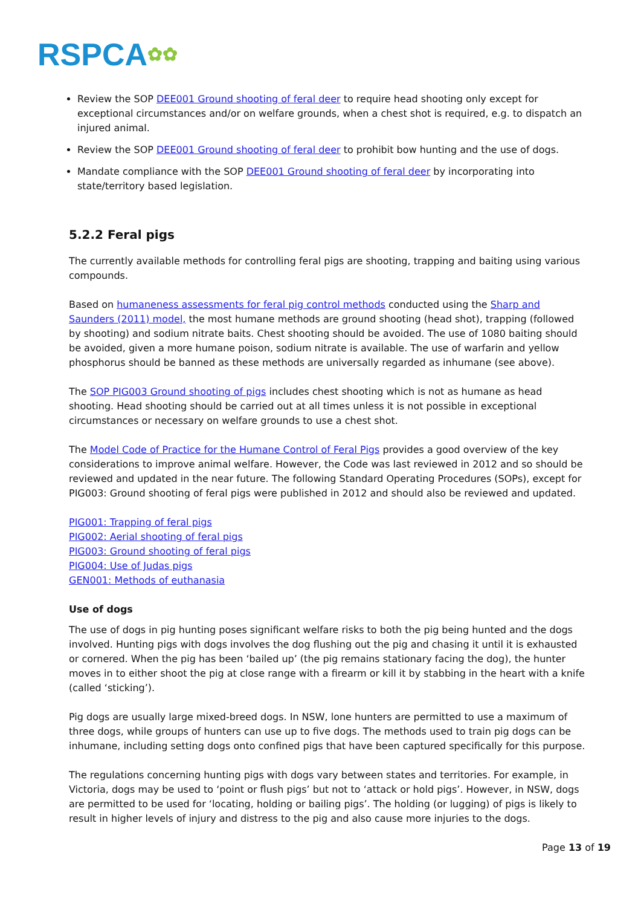RSPCA✿✿
Review the SOP DEE001 Ground shooting of feral deer to require head shooting only except for exceptional circumstances and/or on welfare grounds, when a chest shot is required, e.g. to dispatch an injured animal.
Review the SOP DEE001 Ground shooting of feral deer to prohibit bow hunting and the use of dogs.
Mandate compliance with the SOP DEE001 Ground shooting of feral deer by incorporating into state/territory based legislation.
5.2.2 Feral pigs
The currently available methods for controlling feral pigs are shooting, trapping and baiting using various compounds.
Based on humaneness assessments for feral pig control methods conducted using the Sharp and Saunders (2011) model, the most humane methods are ground shooting (head shot), trapping (followed by shooting) and sodium nitrate baits. Chest shooting should be avoided. The use of 1080 baiting should be avoided, given a more humane poison, sodium nitrate is available. The use of warfarin and yellow phosphorus should be banned as these methods are universally regarded as inhumane (see above).
The SOP PIG003 Ground shooting of pigs includes chest shooting which is not as humane as head shooting. Head shooting should be carried out at all times unless it is not possible in exceptional circumstances or necessary on welfare grounds to use a chest shot.
The Model Code of Practice for the Humane Control of Feral Pigs provides a good overview of the key considerations to improve animal welfare. However, the Code was last reviewed in 2012 and so should be reviewed and updated in the near future. The following Standard Operating Procedures (SOPs), except for PIG003: Ground shooting of feral pigs were published in 2012 and should also be reviewed and updated.
PIG001: Trapping of feral pigs
PIG002: Aerial shooting of feral pigs
PIG003: Ground shooting of feral pigs
PIG004: Use of Judas pigs
GEN001: Methods of euthanasia
Use of dogs
The use of dogs in pig hunting poses significant welfare risks to both the pig being hunted and the dogs involved. Hunting pigs with dogs involves the dog flushing out the pig and chasing it until it is exhausted or cornered. When the pig has been ‘bailed up’ (the pig remains stationary facing the dog), the hunter moves in to either shoot the pig at close range with a firearm or kill it by stabbing in the heart with a knife (called ‘sticking’).
Pig dogs are usually large mixed-breed dogs. In NSW, lone hunters are permitted to use a maximum of three dogs, while groups of hunters can use up to five dogs. The methods used to train pig dogs can be inhumane, including setting dogs onto confined pigs that have been captured specifically for this purpose.
The regulations concerning hunting pigs with dogs vary between states and territories. For example, in Victoria, dogs may be used to ‘point or flush pigs’ but not to ‘attack or hold pigs’. However, in NSW, dogs are permitted to be used for ‘locating, holding or bailing pigs’. The holding (or lugging) of pigs is likely to result in higher levels of injury and distress to the pig and also cause more injuries to the dogs.
Page 13 of 19